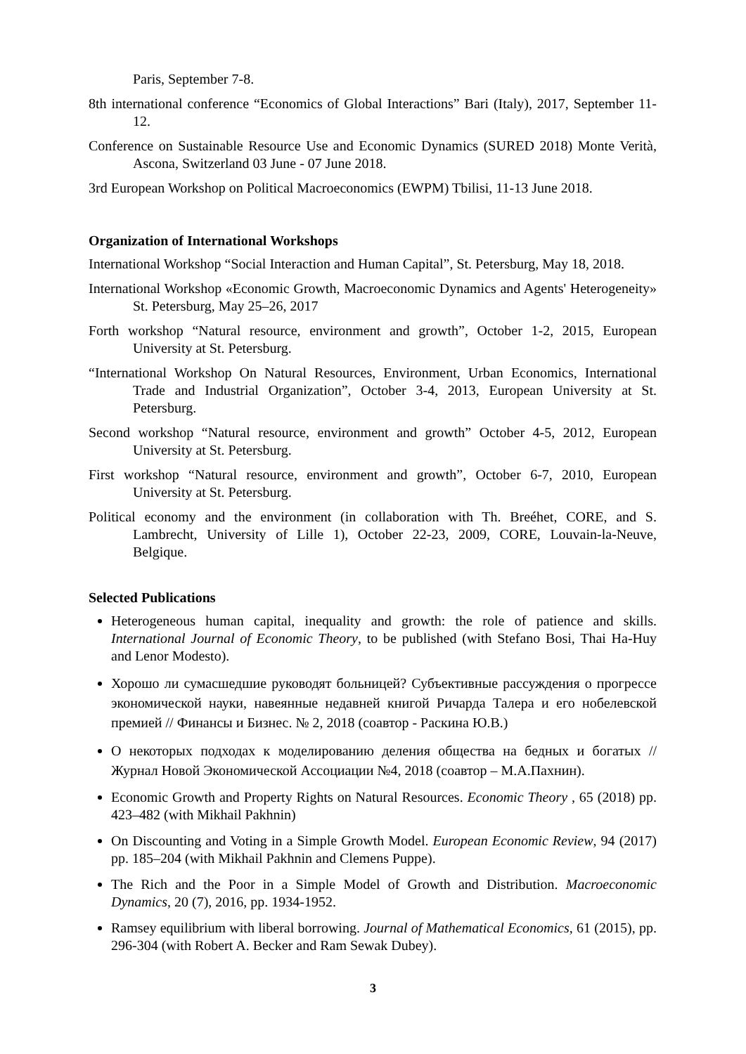Paris, September 7-8.
8th international conference “Economics of Global Interactions” Bari (Italy), 2017, September 11-12.
Conference on Sustainable Resource Use and Economic Dynamics (SURED 2018) Monte Verità, Ascona, Switzerland 03 June - 07 June 2018.
3rd European Workshop on Political Macroeconomics (EWPM) Tbilisi, 11-13 June 2018.
Organization of International Workshops
International Workshop “Social Interaction and Human Capital”, St. Petersburg, May 18, 2018.
International Workshop «Economic Growth, Macroeconomic Dynamics and Agents' Heterogeneity» St. Petersburg, May 25–26, 2017
Forth workshop “Natural resource, environment and growth”, October 1-2, 2015, European University at St. Petersburg.
“International Workshop On Natural Resources, Environment, Urban Economics, International Trade and Industrial Organization”, October 3-4, 2013, European University at St. Petersburg.
Second workshop “Natural resource, environment and growth” October 4-5, 2012, European University at St. Petersburg.
First workshop “Natural resource, environment and growth”, October 6-7, 2010, European University at St. Petersburg.
Political economy and the environment (in collaboration with Th. Breéhet, CORE, and S. Lambrecht, University of Lille 1), October 22-23, 2009, CORE, Louvain-la-Neuve, Belgique.
Selected Publications
Heterogeneous human capital, inequality and growth: the role of patience and skills. International Journal of Economic Theory, to be published (with Stefano Bosi, Thai Ha-Huy and Lenor Modesto).
Хорошо ли сумасшедшие руководят больницей? Субъективные рассуждения о прогрессе экономической науки, навеянные недавней книгой Ричарда Талера и его нобелевской премией // Финансы и Бизнес. № 2, 2018 (соавтор - Раскина Ю.В.)
О некоторых подходах к моделированию деления общества на бедных и богатых // Журнал Новой Экономической Ассоциации №4, 2018 (соавтор – М.А.Пахнин).
Economic Growth and Property Rights on Natural Resources. Economic Theory , 65 (2018) pp. 423–482 (with Mikhail Pakhnin)
On Discounting and Voting in a Simple Growth Model. European Economic Review, 94 (2017) pp. 185–204 (with Mikhail Pakhnin and Clemens Puppe).
The Rich and the Poor in a Simple Model of Growth and Distribution. Macroeconomic Dynamics, 20 (7), 2016, pp. 1934-1952.
Ramsey equilibrium with liberal borrowing. Journal of Mathematical Economics, 61 (2015), pp. 296-304 (with Robert A. Becker and Ram Sewak Dubey).
3